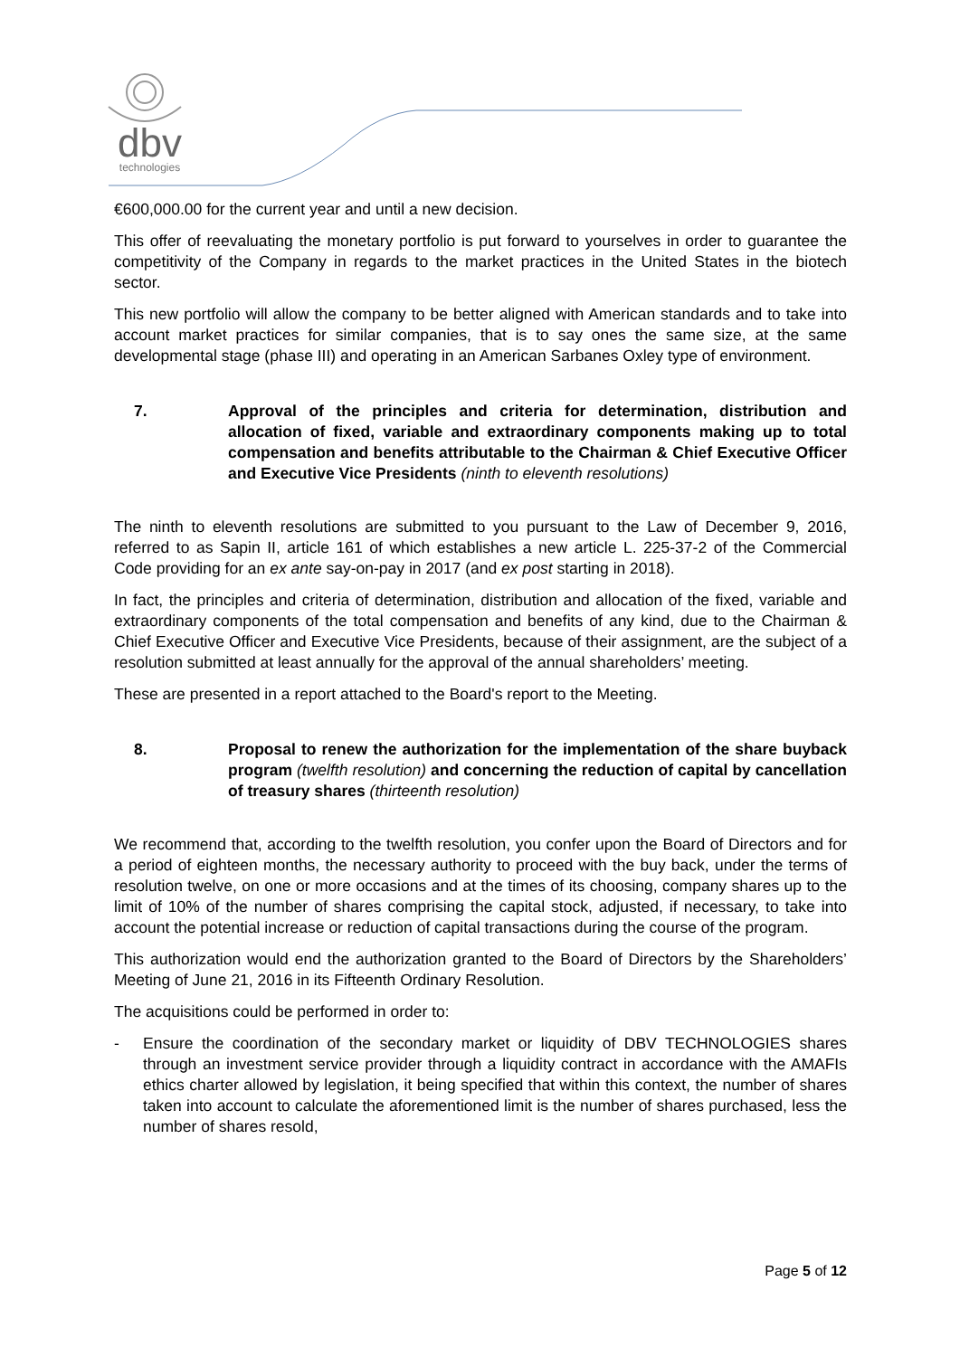dbv
technologies
€600,000.00 for the current year and until a new decision.
This offer of reevaluating the monetary portfolio is put forward to yourselves in order to guarantee the competitivity of the Company in regards to the market practices in the United States in the biotech sector.
This new portfolio will allow the company to be better aligned with American standards and to take into account market practices for similar companies, that is to say ones the same size, at the same developmental stage (phase III) and operating in an American Sarbanes Oxley type of environment.
7. Approval of the principles and criteria for determination, distribution and allocation of fixed, variable and extraordinary components making up to total compensation and benefits attributable to the Chairman & Chief Executive Officer and Executive Vice Presidents (ninth to eleventh resolutions)
The ninth to eleventh resolutions are submitted to you pursuant to the Law of December 9, 2016, referred to as Sapin II, article 161 of which establishes a new article L. 225-37-2 of the Commercial Code providing for an ex ante say-on-pay in 2017 (and ex post starting in 2018).
In fact, the principles and criteria of determination, distribution and allocation of the fixed, variable and extraordinary components of the total compensation and benefits of any kind, due to the Chairman & Chief Executive Officer and Executive Vice Presidents, because of their assignment, are the subject of a resolution submitted at least annually for the approval of the annual shareholders’ meeting.
These are presented in a report attached to the Board's report to the Meeting.
8. Proposal to renew the authorization for the implementation of the share buyback program (twelfth resolution) and concerning the reduction of capital by cancellation of treasury shares (thirteenth resolution)
We recommend that, according to the twelfth resolution, you confer upon the Board of Directors and for a period of eighteen months, the necessary authority to proceed with the buy back, under the terms of resolution twelve, on one or more occasions and at the times of its choosing, company shares up to the limit of 10% of the number of shares comprising the capital stock, adjusted, if necessary, to take into account the potential increase or reduction of capital transactions during the course of the program.
This authorization would end the authorization granted to the Board of Directors by the Shareholders’ Meeting of June 21, 2016 in its Fifteenth Ordinary Resolution.
The acquisitions could be performed in order to:
- Ensure the coordination of the secondary market or liquidity of DBV TECHNOLOGIES shares through an investment service provider through a liquidity contract in accordance with the AMAFIs ethics charter allowed by legislation, it being specified that within this context, the number of shares taken into account to calculate the aforementioned limit is the number of shares purchased, less the number of shares resold,
Page 5 of 12